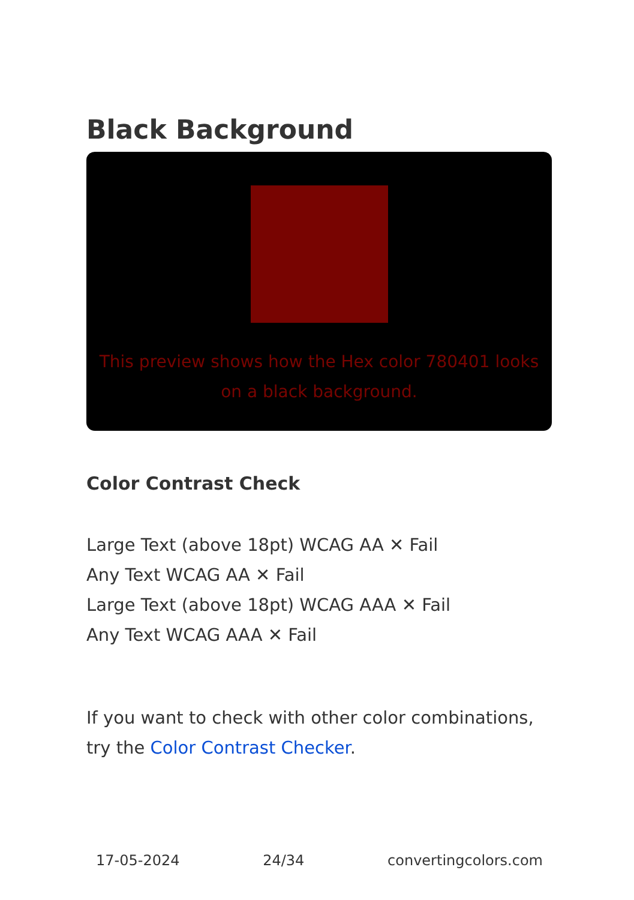Black Background
This preview shows how the Hex color 780401 looks on a black background.
Color Contrast Check
Large Text (above 18pt) WCAG AA ✕ Fail
Any Text WCAG AA ✕ Fail
Large Text (above 18pt) WCAG AAA ✕ Fail
Any Text WCAG AAA ✕ Fail
If you want to check with other color combinations, try the Color Contrast Checker.
17-05-2024 24/34 convertingcolors.com